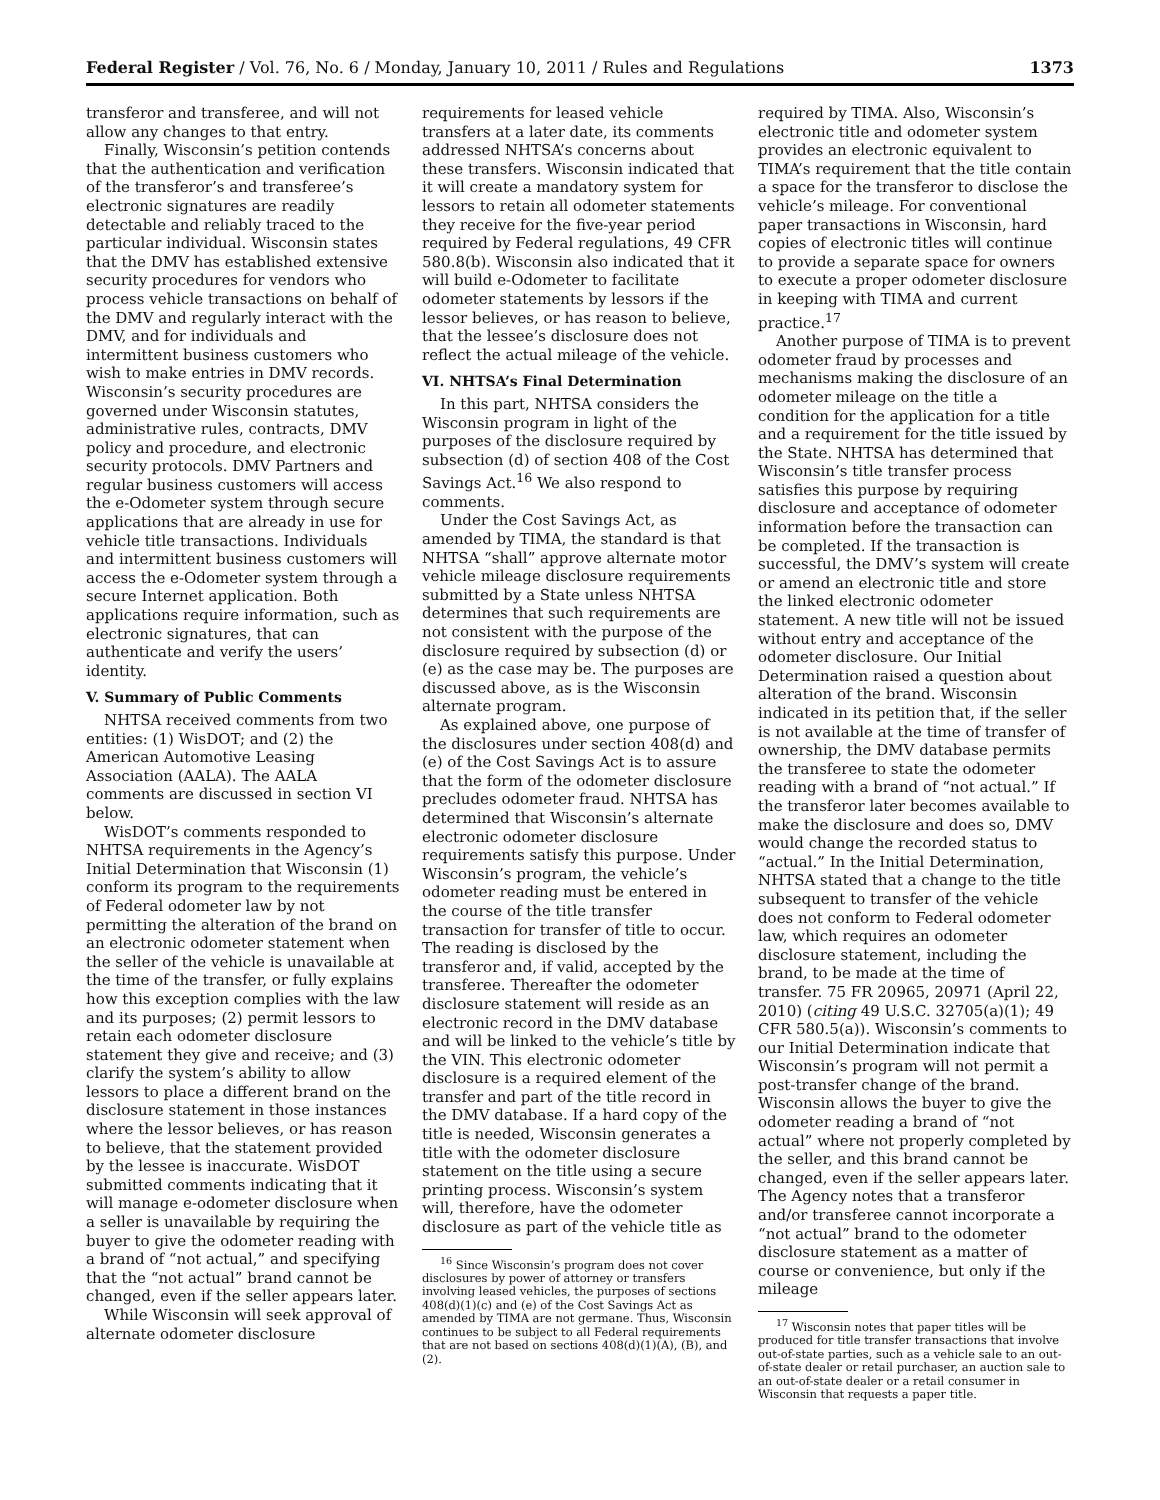Federal Register / Vol. 76, No. 6 / Monday, January 10, 2011 / Rules and Regulations 1373
transferor and transferee, and will not allow any changes to that entry.
Finally, Wisconsin’s petition contends that the authentication and verification of the transferor’s and transferee’s electronic signatures are readily detectable and reliably traced to the particular individual. Wisconsin states that the DMV has established extensive security procedures for vendors who process vehicle transactions on behalf of the DMV and regularly interact with the DMV, and for individuals and intermittent business customers who wish to make entries in DMV records. Wisconsin’s security procedures are governed under Wisconsin statutes, administrative rules, contracts, DMV policy and procedure, and electronic security protocols. DMV Partners and regular business customers will access the e-Odometer system through secure applications that are already in use for vehicle title transactions. Individuals and intermittent business customers will access the e-Odometer system through a secure Internet application. Both applications require information, such as electronic signatures, that can authenticate and verify the users’ identity.
V. Summary of Public Comments
NHTSA received comments from two entities: (1) WisDOT; and (2) the American Automotive Leasing Association (AALA). The AALA comments are discussed in section VI below.
WisDOT’s comments responded to NHTSA requirements in the Agency’s Initial Determination that Wisconsin (1) conform its program to the requirements of Federal odometer law by not permitting the alteration of the brand on an electronic odometer statement when the seller of the vehicle is unavailable at the time of the transfer, or fully explains how this exception complies with the law and its purposes; (2) permit lessors to retain each odometer disclosure statement they give and receive; and (3) clarify the system’s ability to allow lessors to place a different brand on the disclosure statement in those instances where the lessor believes, or has reason to believe, that the statement provided by the lessee is inaccurate. WisDOT submitted comments indicating that it will manage e-odometer disclosure when a seller is unavailable by requiring the buyer to give the odometer reading with a brand of “not actual,” and specifying that the “not actual” brand cannot be changed, even if the seller appears later.
While Wisconsin will seek approval of alternate odometer disclosure
requirements for leased vehicle transfers at a later date, its comments addressed NHTSA’s concerns about these transfers. Wisconsin indicated that it will create a mandatory system for lessors to retain all odometer statements they receive for the five-year period required by Federal regulations, 49 CFR 580.8(b). Wisconsin also indicated that it will build e-Odometer to facilitate odometer statements by lessors if the lessor believes, or has reason to believe, that the lessee’s disclosure does not reflect the actual mileage of the vehicle.
VI. NHTSA’s Final Determination
In this part, NHTSA considers the Wisconsin program in light of the purposes of the disclosure required by subsection (d) of section 408 of the Cost Savings Act.<sup>16</sup> We also respond to comments.
Under the Cost Savings Act, as amended by TIMA, the standard is that NHTSA “shall” approve alternate motor vehicle mileage disclosure requirements submitted by a State unless NHTSA determines that such requirements are not consistent with the purpose of the disclosure required by subsection (d) or (e) as the case may be. The purposes are discussed above, as is the Wisconsin alternate program.
As explained above, one purpose of the disclosures under section 408(d) and (e) of the Cost Savings Act is to assure that the form of the odometer disclosure precludes odometer fraud. NHTSA has determined that Wisconsin’s alternate electronic odometer disclosure requirements satisfy this purpose. Under Wisconsin’s program, the vehicle’s odometer reading must be entered in the course of the title transfer transaction for transfer of title to occur. The reading is disclosed by the transferor and, if valid, accepted by the transferee. Thereafter the odometer disclosure statement will reside as an electronic record in the DMV database and will be linked to the vehicle’s title by the VIN. This electronic odometer disclosure is a required element of the transfer and part of the title record in the DMV database. If a hard copy of the title is needed, Wisconsin generates a title with the odometer disclosure statement on the title using a secure printing process. Wisconsin’s system will, therefore, have the odometer disclosure as part of the vehicle title as
<sup>16</sup> Since Wisconsin’s program does not cover disclosures by power of attorney or transfers involving leased vehicles, the purposes of sections 408(d)(1)(c) and (e) of the Cost Savings Act as amended by TIMA are not germane. Thus, Wisconsin continues to be subject to all Federal requirements that are not based on sections 408(d)(1)(A), (B), and (2).
required by TIMA. Also, Wisconsin’s electronic title and odometer system provides an electronic equivalent to TIMA’s requirement that the title contain a space for the transferor to disclose the vehicle’s mileage. For conventional paper transactions in Wisconsin, hard copies of electronic titles will continue to provide a separate space for owners to execute a proper odometer disclosure in keeping with TIMA and current practice.<sup>17</sup>
Another purpose of TIMA is to prevent odometer fraud by processes and mechanisms making the disclosure of an odometer mileage on the title a condition for the application for a title and a requirement for the title issued by the State. NHTSA has determined that Wisconsin’s title transfer process satisfies this purpose by requiring disclosure and acceptance of odometer information before the transaction can be completed. If the transaction is successful, the DMV’s system will create or amend an electronic title and store the linked electronic odometer statement. A new title will not be issued without entry and acceptance of the odometer disclosure. Our Initial Determination raised a question about alteration of the brand. Wisconsin indicated in its petition that, if the seller is not available at the time of transfer of ownership, the DMV database permits the transferee to state the odometer reading with a brand of “not actual.” If the transferor later becomes available to make the disclosure and does so, DMV would change the recorded status to “actual.” In the Initial Determination, NHTSA stated that a change to the title subsequent to transfer of the vehicle does not conform to Federal odometer law, which requires an odometer disclosure statement, including the brand, to be made at the time of transfer. 75 FR 20965, 20971 (April 22, 2010) (citing 49 U.S.C. 32705(a)(1); 49 CFR 580.5(a)). Wisconsin’s comments to our Initial Determination indicate that Wisconsin’s program will not permit a post-transfer change of the brand. Wisconsin allows the buyer to give the odometer reading a brand of “not actual” where not properly completed by the seller, and this brand cannot be changed, even if the seller appears later. The Agency notes that a transferor and/or transferee cannot incorporate a “not actual” brand to the odometer disclosure statement as a matter of course or convenience, but only if the mileage
<sup>17</sup> Wisconsin notes that paper titles will be produced for title transfer transactions that involve out-of-state parties, such as a vehicle sale to an out-of-state dealer or retail purchaser, an auction sale to an out-of-state dealer or a retail consumer in Wisconsin that requests a paper title.